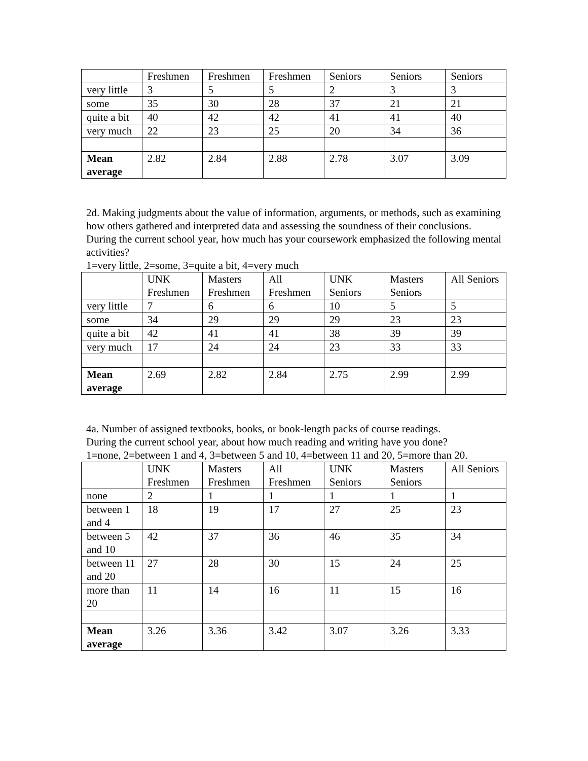| | Freshmen | Freshmen | Freshmen | Seniors | Seniors | Seniors |
| very little | 3 | 5 | 5 | 2 | 3 | 3 |
| some | 35 | 30 | 28 | 37 | 21 | 21 |
| quite a bit | 40 | 42 | 42 | 41 | 41 | 40 |
| very much | 22 | 23 | 25 | 20 | 34 | 36 |
| Mean average | 2.82 | 2.84 | 2.88 | 2.78 | 3.07 | 3.09 |
2d. Making judgments about the value of information, arguments, or methods, such as examining how others gathered and interpreted data and assessing the soundness of their conclusions.
During the current school year, how much has your coursework emphasized the following mental activities?
1=very little, 2=some, 3=quite a bit, 4=very much
| | UNK Freshmen | Masters Freshmen | All Freshmen | UNK Seniors | Masters Seniors | All Seniors |
| very little | 7 | 6 | 6 | 10 | 5 | 5 |
| some | 34 | 29 | 29 | 29 | 23 | 23 |
| quite a bit | 42 | 41 | 41 | 38 | 39 | 39 |
| very much | 17 | 24 | 24 | 23 | 33 | 33 |
| Mean average | 2.69 | 2.82 | 2.84 | 2.75 | 2.99 | 2.99 |
4a. Number of assigned textbooks, books, or book-length packs of course readings.
During the current school year, about how much reading and writing have you done?
1=none, 2=between 1 and 4, 3=between 5 and 10, 4=between 11 and 20, 5=more than 20.
| | UNK Freshmen | Masters Freshmen | All Freshmen | UNK Seniors | Masters Seniors | All Seniors |
| none | 2 | 1 | 1 | 1 | 1 | 1 |
| between 1 and 4 | 18 | 19 | 17 | 27 | 25 | 23 |
| between 5 and 10 | 42 | 37 | 36 | 46 | 35 | 34 |
| between 11 and 20 | 27 | 28 | 30 | 15 | 24 | 25 |
| more than 20 | 11 | 14 | 16 | 11 | 15 | 16 |
| Mean average | 3.26 | 3.36 | 3.42 | 3.07 | 3.26 | 3.33 |